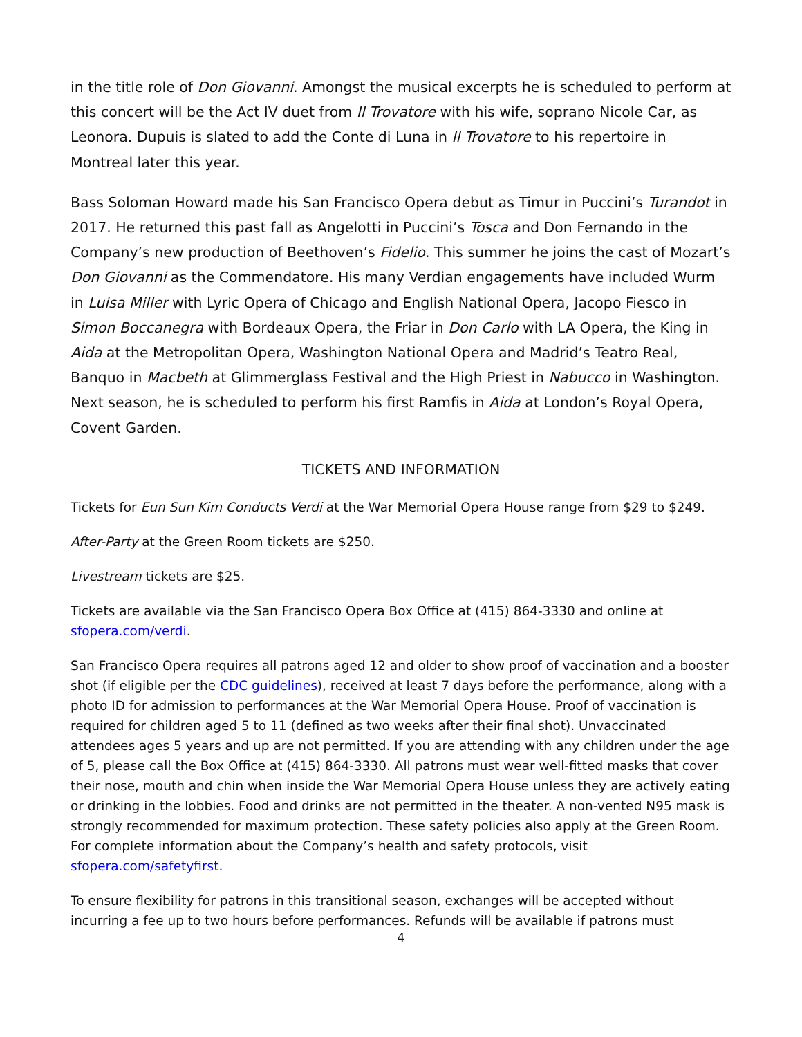in the title role of Don Giovanni. Amongst the musical excerpts he is scheduled to perform at this concert will be the Act IV duet from Il Trovatore with his wife, soprano Nicole Car, as Leonora. Dupuis is slated to add the Conte di Luna in Il Trovatore to his repertoire in Montreal later this year.
Bass Soloman Howard made his San Francisco Opera debut as Timur in Puccini’s Turandot in 2017. He returned this past fall as Angelotti in Puccini’s Tosca and Don Fernando in the Company’s new production of Beethoven’s Fidelio. This summer he joins the cast of Mozart’s Don Giovanni as the Commendatore. His many Verdian engagements have included Wurm in Luisa Miller with Lyric Opera of Chicago and English National Opera, Jacopo Fiesco in Simon Boccanegra with Bordeaux Opera, the Friar in Don Carlo with LA Opera, the King in Aida at the Metropolitan Opera, Washington National Opera and Madrid’s Teatro Real, Banquo in Macbeth at Glimmerglass Festival and the High Priest in Nabucco in Washington. Next season, he is scheduled to perform his first Ramfis in Aida at London’s Royal Opera, Covent Garden.
TICKETS AND INFORMATION
Tickets for Eun Sun Kim Conducts Verdi at the War Memorial Opera House range from $29 to $249.
After-Party at the Green Room tickets are $250.
Livestream tickets are $25.
Tickets are available via the San Francisco Opera Box Office at (415) 864-3330 and online at sfopera.com/verdi.
San Francisco Opera requires all patrons aged 12 and older to show proof of vaccination and a booster shot (if eligible per the CDC guidelines), received at least 7 days before the performance, along with a photo ID for admission to performances at the War Memorial Opera House. Proof of vaccination is required for children aged 5 to 11 (defined as two weeks after their final shot). Unvaccinated attendees ages 5 years and up are not permitted. If you are attending with any children under the age of 5, please call the Box Office at (415) 864-3330. All patrons must wear well-fitted masks that cover their nose, mouth and chin when inside the War Memorial Opera House unless they are actively eating or drinking in the lobbies. Food and drinks are not permitted in the theater. A non-vented N95 mask is strongly recommended for maximum protection. These safety policies also apply at the Green Room. For complete information about the Company’s health and safety protocols, visit sfopera.com/safetyfirst.
To ensure flexibility for patrons in this transitional season, exchanges will be accepted without incurring a fee up to two hours before performances. Refunds will be available if patrons must
4